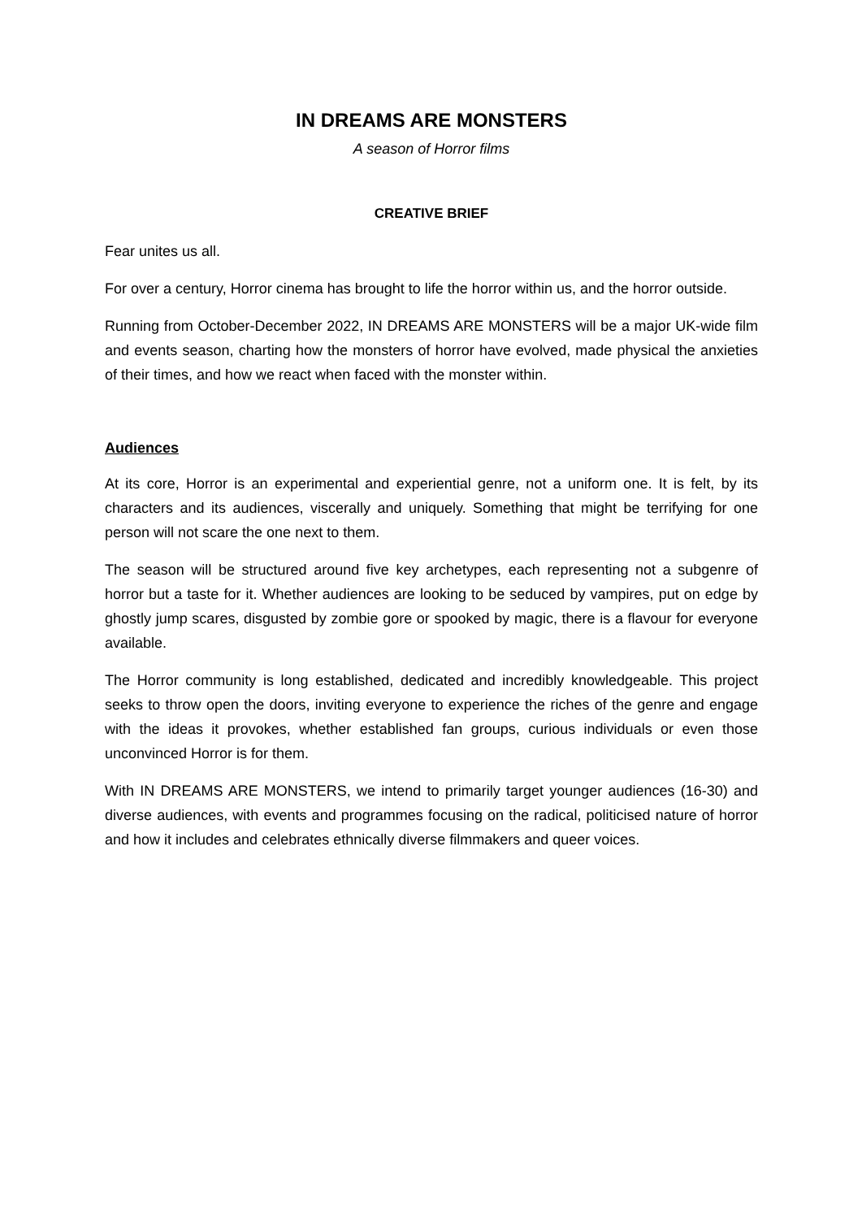IN DREAMS ARE MONSTERS
A season of Horror films
CREATIVE BRIEF
Fear unites us all.
For over a century, Horror cinema has brought to life the horror within us, and the horror outside.
Running from October-December 2022, IN DREAMS ARE MONSTERS will be a major UK-wide film and events season, charting how the monsters of horror have evolved, made physical the anxieties of their times, and how we react when faced with the monster within.
Audiences
At its core, Horror is an experimental and experiential genre, not a uniform one. It is felt, by its characters and its audiences, viscerally and uniquely. Something that might be terrifying for one person will not scare the one next to them.
The season will be structured around five key archetypes, each representing not a subgenre of horror but a taste for it. Whether audiences are looking to be seduced by vampires, put on edge by ghostly jump scares, disgusted by zombie gore or spooked by magic, there is a flavour for everyone available.
The Horror community is long established, dedicated and incredibly knowledgeable. This project seeks to throw open the doors, inviting everyone to experience the riches of the genre and engage with the ideas it provokes, whether established fan groups, curious individuals or even those unconvinced Horror is for them.
With IN DREAMS ARE MONSTERS, we intend to primarily target younger audiences (16-30) and diverse audiences, with events and programmes focusing on the radical, politicised nature of horror and how it includes and celebrates ethnically diverse filmmakers and queer voices.